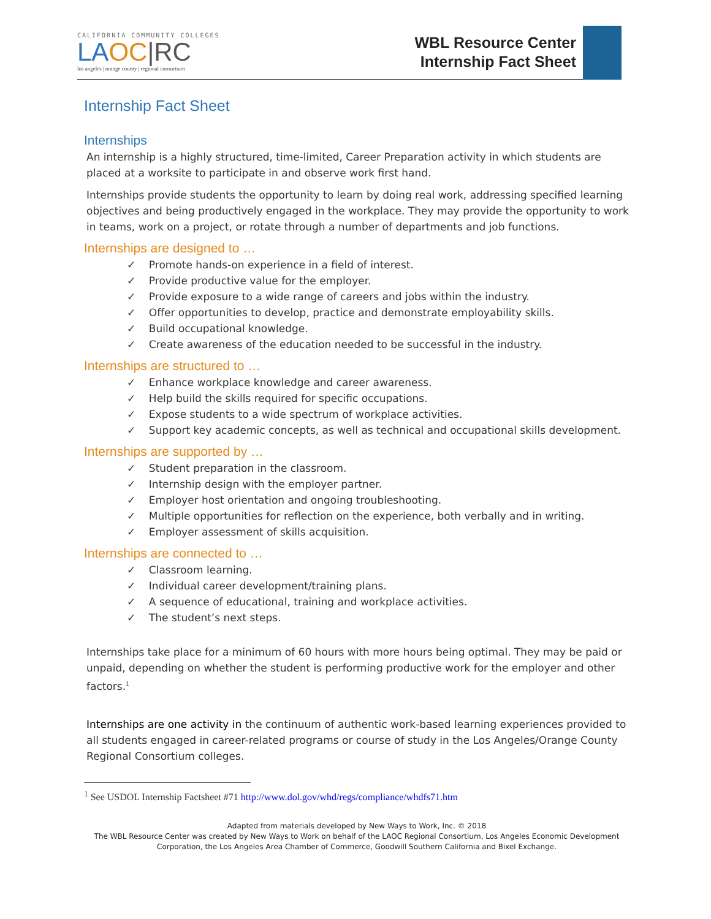CALIFORNIA COMMUNITY COLLEGES
LA OC|RC
los angeles | orange county | regional consortium
WBL Resource Center
Internship Fact Sheet
Internship Fact Sheet
Internships
An internship is a highly structured, time-limited, Career Preparation activity in which students are placed at a worksite to participate in and observe work first hand.
Internships provide students the opportunity to learn by doing real work, addressing specified learning objectives and being productively engaged in the workplace. They may provide the opportunity to work in teams, work on a project, or rotate through a number of departments and job functions.
Internships are designed to …
✓ Promote hands-on experience in a field of interest.
✓ Provide productive value for the employer.
✓ Provide exposure to a wide range of careers and jobs within the industry.
✓ Offer opportunities to develop, practice and demonstrate employability skills.
✓ Build occupational knowledge.
✓ Create awareness of the education needed to be successful in the industry.
Internships are structured to …
✓ Enhance workplace knowledge and career awareness.
✓ Help build the skills required for specific occupations.
✓ Expose students to a wide spectrum of workplace activities.
✓ Support key academic concepts, as well as technical and occupational skills development.
Internships are supported by …
✓ Student preparation in the classroom.
✓ Internship design with the employer partner.
✓ Employer host orientation and ongoing troubleshooting.
✓ Multiple opportunities for reflection on the experience, both verbally and in writing.
✓ Employer assessment of skills acquisition.
Internships are connected to …
✓ Classroom learning.
✓ Individual career development/training plans.
✓ A sequence of educational, training and workplace activities.
✓ The student’s next steps.
Internships take place for a minimum of 60 hours with more hours being optimal. They may be paid or unpaid, depending on whether the student is performing productive work for the employer and other factors.<sup>1</sup>
Internships are one activity in the continuum of authentic work-based learning experiences provided to all students engaged in career-related programs or course of study in the Los Angeles/Orange County Regional Consortium colleges.
<sup>1</sup> See USDOL Internship Factsheet #71 http://www.dol.gov/whd/regs/compliance/whdfs71.htm
Adapted from materials developed by New Ways to Work, Inc. © 2018
The WBL Resource Center was created by New Ways to Work on behalf of the LAOC Regional Consortium, Los Angeles Economic Development Corporation, the Los Angeles Area Chamber of Commerce, Goodwill Southern California and Bixel Exchange.